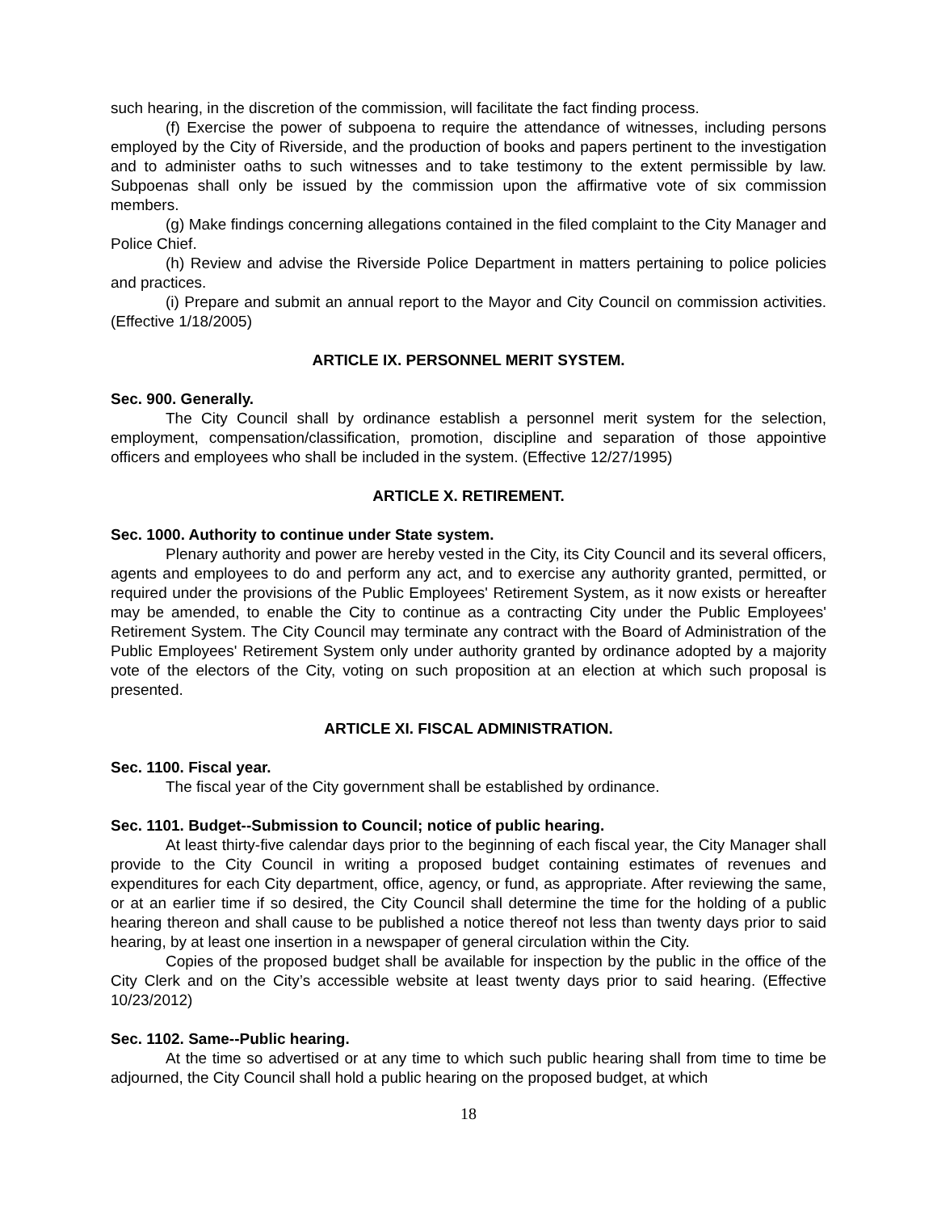such hearing, in the discretion of the commission, will facilitate the fact finding process.
(f) Exercise the power of subpoena to require the attendance of witnesses, including persons employed by the City of Riverside, and the production of books and papers pertinent to the investigation and to administer oaths to such witnesses and to take testimony to the extent permissible by law. Subpoenas shall only be issued by the commission upon the affirmative vote of six commission members.
(g) Make findings concerning allegations contained in the filed complaint to the City Manager and Police Chief.
(h) Review and advise the Riverside Police Department in matters pertaining to police policies and practices.
(i) Prepare and submit an annual report to the Mayor and City Council on commission activities. (Effective 1/18/2005)
ARTICLE IX. PERSONNEL MERIT SYSTEM.
Sec. 900. Generally.
The City Council shall by ordinance establish a personnel merit system for the selection, employment, compensation/classification, promotion, discipline and separation of those appointive officers and employees who shall be included in the system. (Effective 12/27/1995)
ARTICLE X. RETIREMENT.
Sec. 1000. Authority to continue under State system.
Plenary authority and power are hereby vested in the City, its City Council and its several officers, agents and employees to do and perform any act, and to exercise any authority granted, permitted, or required under the provisions of the Public Employees' Retirement System, as it now exists or hereafter may be amended, to enable the City to continue as a contracting City under the Public Employees' Retirement System. The City Council may terminate any contract with the Board of Administration of the Public Employees' Retirement System only under authority granted by ordinance adopted by a majority vote of the electors of the City, voting on such proposition at an election at which such proposal is presented.
ARTICLE XI. FISCAL ADMINISTRATION.
Sec. 1100. Fiscal year.
The fiscal year of the City government shall be established by ordinance.
Sec. 1101. Budget--Submission to Council; notice of public hearing.
At least thirty-five calendar days prior to the beginning of each fiscal year, the City Manager shall provide to the City Council in writing a proposed budget containing estimates of revenues and expenditures for each City department, office, agency, or fund, as appropriate. After reviewing the same, or at an earlier time if so desired, the City Council shall determine the time for the holding of a public hearing thereon and shall cause to be published a notice thereof not less than twenty days prior to said hearing, by at least one insertion in a newspaper of general circulation within the City.
Copies of the proposed budget shall be available for inspection by the public in the office of the City Clerk and on the City’s accessible website at least twenty days prior to said hearing. (Effective 10/23/2012)
Sec. 1102. Same--Public hearing.
At the time so advertised or at any time to which such public hearing shall from time to time be adjourned, the City Council shall hold a public hearing on the proposed budget, at which
18